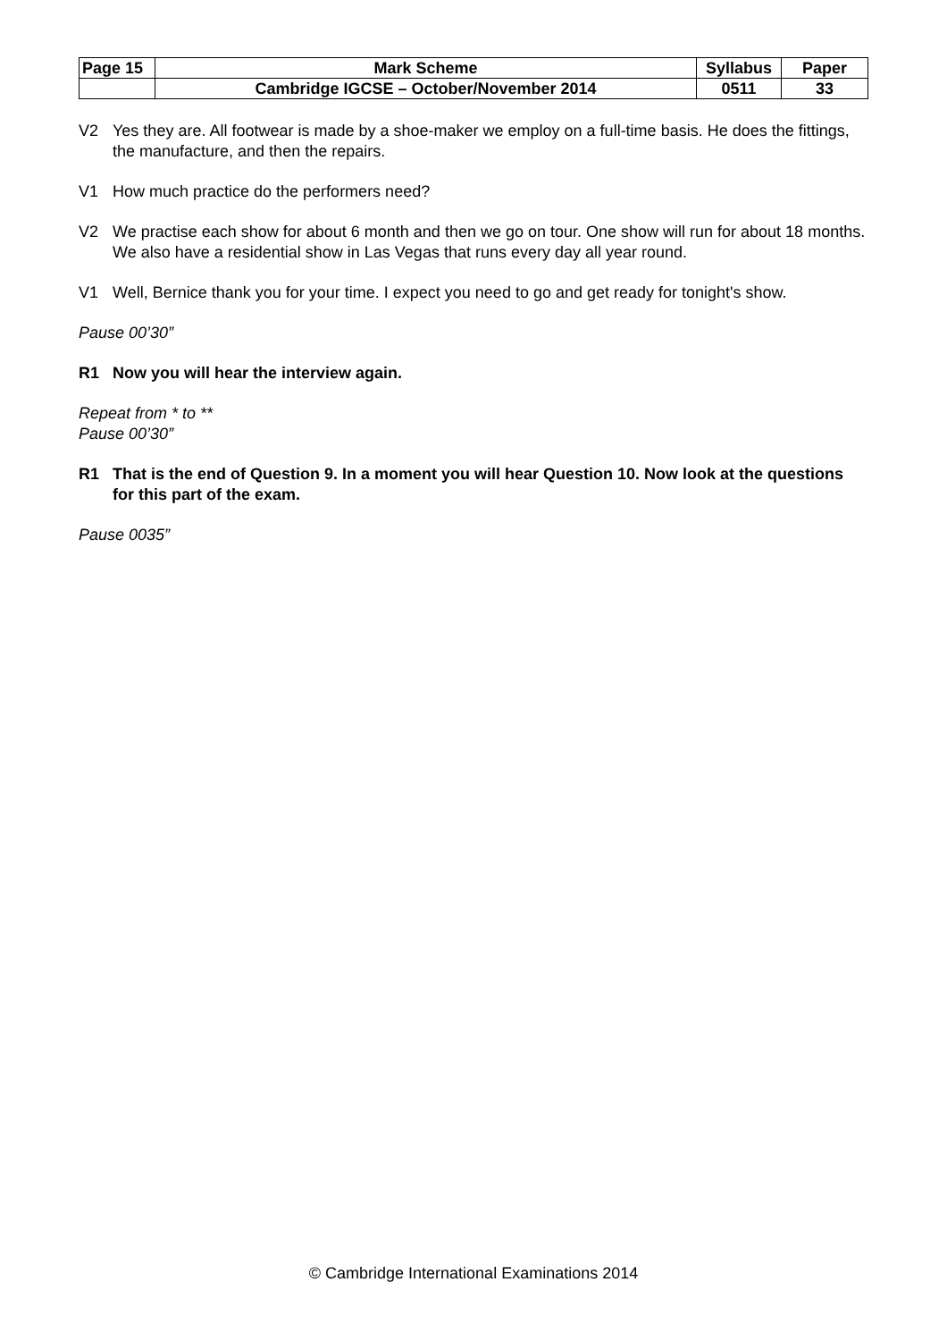| Page 15 | Mark Scheme | Syllabus | Paper |
| | Cambridge IGCSE – October/November 2014 | 0511 | 33 |
V2 Yes they are. All footwear is made by a shoe-maker we employ on a full-time basis. He does the fittings, the manufacture, and then the repairs.
V1 How much practice do the performers need?
V2 We practise each show for about 6 month and then we go on tour. One show will run for about 18 months. We also have a residential show in Las Vegas that runs every day all year round.
V1 Well, Bernice thank you for your time. I expect you need to go and get ready for tonight's show.
Pause 00’30”
R1 Now you will hear the interview again.
Repeat from * to **
Pause 00’30”
R1 That is the end of Question 9. In a moment you will hear Question 10. Now look at the questions for this part of the exam.
Pause 0035”
© Cambridge International Examinations 2014